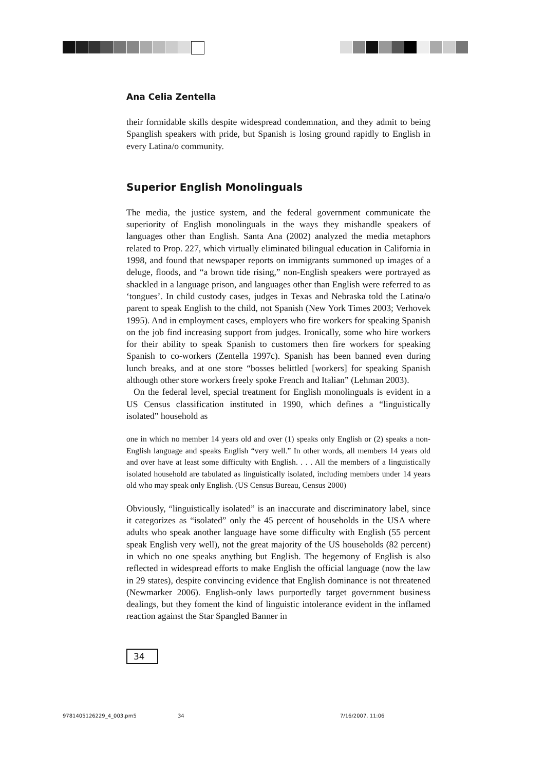Ana Celia Zentella
their formidable skills despite widespread condemnation, and they admit to being Spanglish speakers with pride, but Spanish is losing ground rapidly to English in every Latina/o community.
Superior English Monolinguals
The media, the justice system, and the federal government communicate the superiority of English monolinguals in the ways they mishandle speakers of languages other than English. Santa Ana (2002) analyzed the media metaphors related to Prop. 227, which virtually eliminated bilingual education in California in 1998, and found that newspaper reports on immigrants summoned up images of a deluge, floods, and “a brown tide rising,” non-English speakers were portrayed as shackled in a language prison, and languages other than English were referred to as ‘tongues’. In child custody cases, judges in Texas and Nebraska told the Latina/o parent to speak English to the child, not Spanish (New York Times 2003; Verhovek 1995). And in employment cases, employers who fire workers for speaking Spanish on the job find increasing support from judges. Ironically, some who hire workers for their ability to speak Spanish to customers then fire workers for speaking Spanish to co-workers (Zentella 1997c). Spanish has been banned even during lunch breaks, and at one store “bosses belittled [workers] for speaking Spanish although other store workers freely spoke French and Italian” (Lehman 2003).
On the federal level, special treatment for English monolinguals is evident in a US Census classification instituted in 1990, which defines a “linguistically isolated” household as
one in which no member 14 years old and over (1) speaks only English or (2) speaks a non-English language and speaks English “very well.” In other words, all members 14 years old and over have at least some difficulty with English. . . . All the members of a linguistically isolated household are tabulated as linguistically isolated, including members under 14 years old who may speak only English. (US Census Bureau, Census 2000)
Obviously, “linguistically isolated” is an inaccurate and discriminatory label, since it categorizes as “isolated” only the 45 percent of households in the USA where adults who speak another language have some difficulty with English (55 percent speak English very well), not the great majority of the US households (82 percent) in which no one speaks anything but English. The hegemony of English is also reflected in widespread efforts to make English the official language (now the law in 29 states), despite convincing evidence that English dominance is not threatened (Newmarker 2006). English-only laws purportedly target government business dealings, but they foment the kind of linguistic intolerance evident in the inflamed reaction against the Star Spangled Banner in
34
9781405126229_4_003.pm5 34 7/16/2007, 11:06